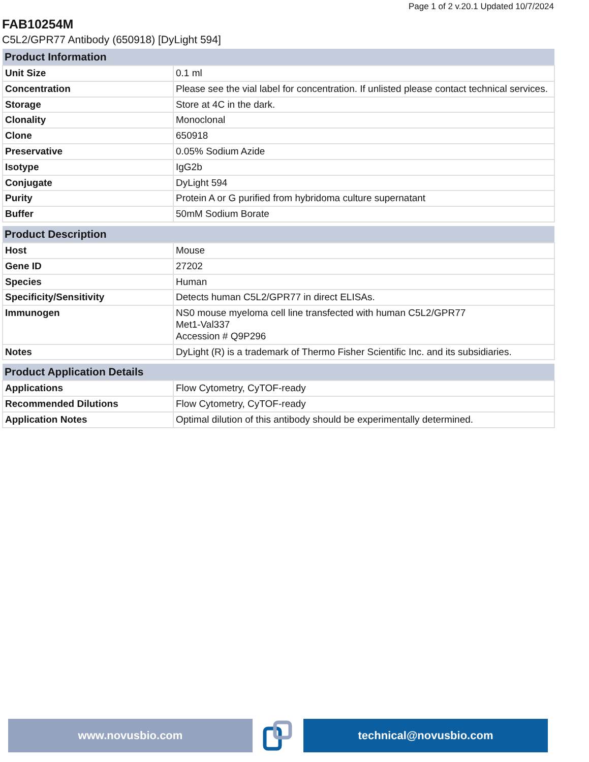Page 1 of 2 v.20.1 Updated 10/7/2024
FAB10254M
C5L2/GPR77 Antibody (650918) [DyLight 594]
| Product Information | |
| --- | --- |
| Unit Size | 0.1 ml |
| Concentration | Please see the vial label for concentration. If unlisted please contact technical services. |
| Storage | Store at 4C in the dark. |
| Clonality | Monoclonal |
| Clone | 650918 |
| Preservative | 0.05% Sodium Azide |
| Isotype | IgG2b |
| Conjugate | DyLight 594 |
| Purity | Protein A or G purified from hybridoma culture supernatant |
| Buffer | 50mM Sodium Borate |
| Product Description | |
| --- | --- |
| Host | Mouse |
| Gene ID | 27202 |
| Species | Human |
| Specificity/Sensitivity | Detects human C5L2/GPR77 in direct ELISAs. |
| Immunogen | NS0 mouse myeloma cell line transfected with human C5L2/GPR77 Met1-Val337 Accession # Q9P296 |
| Notes | DyLight (R) is a trademark of Thermo Fisher Scientific Inc. and its subsidiaries. |
| Product Application Details | |
| --- | --- |
| Applications | Flow Cytometry, CyTOF-ready |
| Recommended Dilutions | Flow Cytometry, CyTOF-ready |
| Application Notes | Optimal dilution of this antibody should be experimentally determined. |
www.novusbio.com technical@novusbio.com